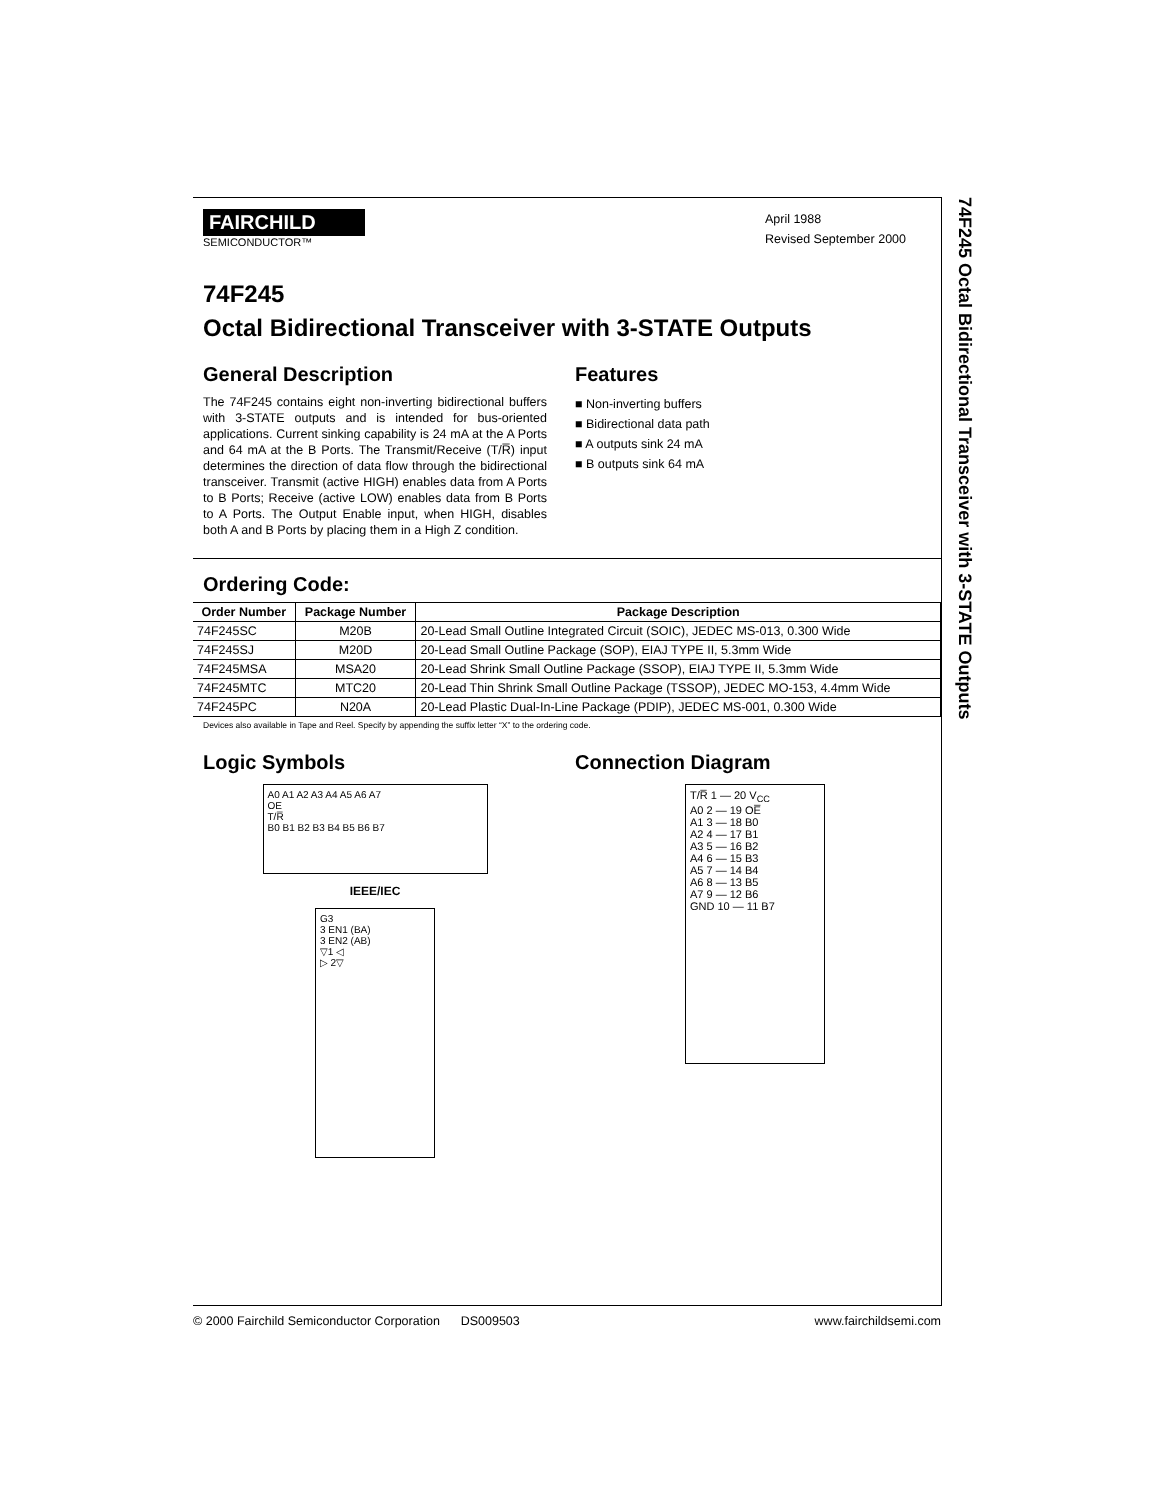FAIRCHILD
SEMICONDUCTOR™
April 1988
Revised September 2000
74F245
Octal Bidirectional Transceiver with 3-STATE Outputs
General Description
The 74F245 contains eight non-inverting bidirectional buffers with 3-STATE outputs and is intended for bus-oriented applications. Current sinking capability is 24 mA at the A Ports and 64 mA at the B Ports. The Transmit/Receive (T/R̅) input determines the direction of data flow through the bidirectional transceiver. Transmit (active HIGH) enables data from A Ports to B Ports; Receive (active LOW) enables data from B Ports to A Ports. The Output Enable input, when HIGH, disables both A and B Ports by placing them in a High Z condition.
Features
■ Non-inverting buffers
■ Bidirectional data path
■ A outputs sink 24 mA
■ B outputs sink 64 mA
Ordering Code:
| Order Number | Package Number | Package Description |
| --- | --- | --- |
| 74F245SC | M20B | 20-Lead Small Outline Integrated Circuit (SOIC), JEDEC MS-013, 0.300 Wide |
| 74F245SJ | M20D | 20-Lead Small Outline Package (SOP), EIAJ TYPE II, 5.3mm Wide |
| 74F245MSA | MSA20 | 20-Lead Shrink Small Outline Package (SSOP), EIAJ TYPE II, 5.3mm Wide |
| 74F245MTC | MTC20 | 20-Lead Thin Shrink Small Outline Package (TSSOP), JEDEC MO-153, 4.4mm Wide |
| 74F245PC | N20A | 20-Lead Plastic Dual-In-Line Package (PDIP), JEDEC MS-001, 0.300 Wide |
Devices also available in Tape and Reel. Specify by appending the suffix letter “X” to the ordering code.
Logic Symbols
A0 A1 A2 A3 A4 A5 A6 A7
OE
T/R̅
B0 B1 B2 B3 B4 B5 B6 B7
IEEE/IEC
G3
3 EN1 (BA)
3 EN2 (AB)
▽1 ◁
▷ 2▽
Connection Diagram
T/R̅ 1 — 20 V<sub>CC</sub>
A0 2 — 19 OE̅
A1 3 — 18 B0
A2 4 — 17 B1
A3 5 — 16 B2
A4 6 — 15 B3
A5 7 — 14 B4
A6 8 — 13 B5
A7 9 — 12 B6
GND 10 — 11 B7
74F245 Octal Bidirectional Transceiver with 3-STATE Outputs
© 2000 Fairchild Semiconductor Corporation DS009503 www.fairchildsemi.com